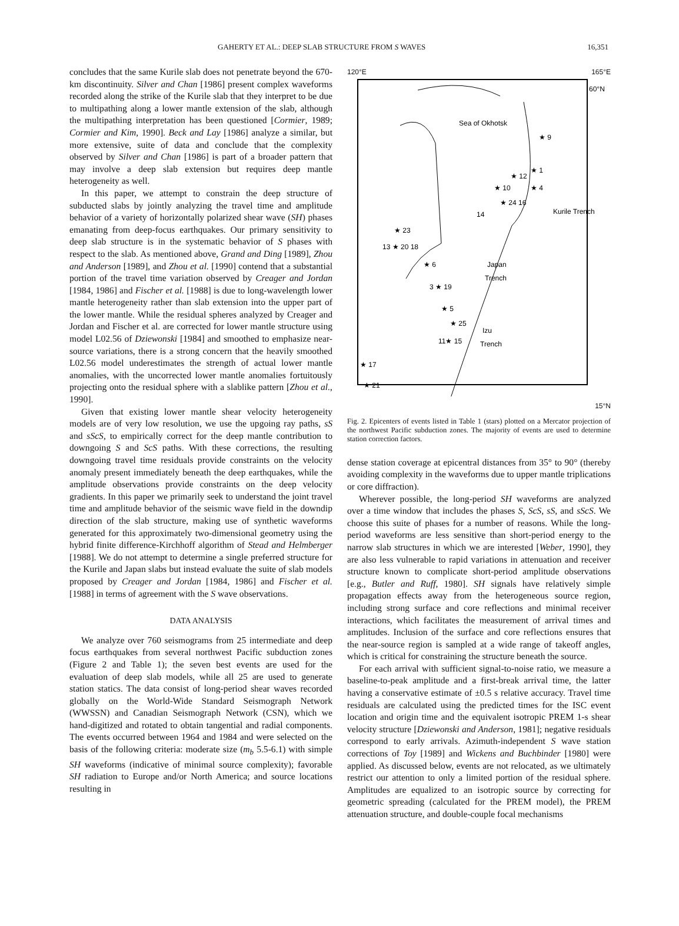GAHERTY ET AL.: DEEP SLAB STRUCTURE FROM S WAVES 16,351
concludes that the same Kurile slab does not penetrate beyond the 670-km discontinuity. Silver and Chan [1986] present complex waveforms recorded along the strike of the Kurile slab that they interpret to be due to multipathing along a lower mantle extension of the slab, although the multipathing interpretation has been questioned [Cormier, 1989; Cormier and Kim, 1990]. Beck and Lay [1986] analyze a similar, but more extensive, suite of data and conclude that the complexity observed by Silver and Chan [1986] is part of a broader pattern that may involve a deep slab extension but requires deep mantle heterogeneity as well.
In this paper, we attempt to constrain the deep structure of subducted slabs by jointly analyzing the travel time and amplitude behavior of a variety of horizontally polarized shear wave (SH) phases emanating from deep-focus earthquakes. Our primary sensitivity to deep slab structure is in the systematic behavior of S phases with respect to the slab. As mentioned above, Grand and Ding [1989], Zhou and Anderson [1989], and Zhou et al. [1990] contend that a substantial portion of the travel time variation observed by Creager and Jordan [1984, 1986] and Fischer et al. [1988] is due to long-wavelength lower mantle heterogeneity rather than slab extension into the upper part of the lower mantle. While the residual spheres analyzed by Creager and Jordan and Fischer et al. are corrected for lower mantle structure using model L02.56 of Dziewonski [1984] and smoothed to emphasize near-source variations, there is a strong concern that the heavily smoothed L02.56 model underestimates the strength of actual lower mantle anomalies, with the uncorrected lower mantle anomalies fortuitously projecting onto the residual sphere with a slablike pattern [Zhou et al., 1990].
Given that existing lower mantle shear velocity heterogeneity models are of very low resolution, we use the upgoing ray paths, sS and sScS, to empirically correct for the deep mantle contribution to downgoing S and ScS paths. With these corrections, the resulting downgoing travel time residuals provide constraints on the velocity anomaly present immediately beneath the deep earthquakes, while the amplitude observations provide constraints on the deep velocity gradients. In this paper we primarily seek to understand the joint travel time and amplitude behavior of the seismic wave field in the downdip direction of the slab structure, making use of synthetic waveforms generated for this approximately two-dimensional geometry using the hybrid finite difference-Kirchhoff algorithm of Stead and Helmberger [1988]. We do not attempt to determine a single preferred structure for the Kurile and Japan slabs but instead evaluate the suite of slab models proposed by Creager and Jordan [1984, 1986] and Fischer et al. [1988] in terms of agreement with the S wave observations.
DATA ANALYSIS
We analyze over 760 seismograms from 25 intermediate and deep focus earthquakes from several northwest Pacific subduction zones (Figure 2 and Table 1); the seven best events are used for the evaluation of deep slab models, while all 25 are used to generate station statics. The data consist of long-period shear waves recorded globally on the World-Wide Standard Seismograph Network (WWSSN) and Canadian Seismograph Network (CSN), which we hand-digitized and rotated to obtain tangential and radial components. The events occurred between 1964 and 1984 and were selected on the basis of the following criteria: moderate size (m<sub>b</sub> 5.5-6.1) with simple SH waveforms (indicative of minimal source complexity); favorable SH radiation to Europe and/or North America; and source locations resulting in
120°E 165°E
60°N
Sea of Okhotsk
Japan
Trench
Izu
Trench
Kurile Trench
★ 9
★ 1
★ 4
★ 12
★ 10
★ 24 16
14
★ 23
13 ★ 20 18
★ 6
3 ★ 19
★ 5
★ 25
11★ 15
★ 17
★ 21
15°N
Fig. 2. Epicenters of events listed in Table 1 (stars) plotted on a Mercator projection of the northwest Pacific subduction zones. The majority of events are used to determine station correction factors.
dense station coverage at epicentral distances from 35° to 90° (thereby avoiding complexity in the waveforms due to upper mantle triplications or core diffraction).
Wherever possible, the long-period SH waveforms are analyzed over a time window that includes the phases S, ScS, sS, and sScS. We choose this suite of phases for a number of reasons. While the long-period waveforms are less sensitive than short-period energy to the narrow slab structures in which we are interested [Weber, 1990], they are also less vulnerable to rapid variations in attenuation and receiver structure known to complicate short-period amplitude observations [e.g., Butler and Ruff, 1980]. SH signals have relatively simple propagation effects away from the heterogeneous source region, including strong surface and core reflections and minimal receiver interactions, which facilitates the measurement of arrival times and amplitudes. Inclusion of the surface and core reflections ensures that the near-source region is sampled at a wide range of takeoff angles, which is critical for constraining the structure beneath the source.
For each arrival with sufficient signal-to-noise ratio, we measure a baseline-to-peak amplitude and a first-break arrival time, the latter having a conservative estimate of ±0.5 s relative accuracy. Travel time residuals are calculated using the predicted times for the ISC event location and origin time and the equivalent isotropic PREM 1-s shear velocity structure [Dziewonski and Anderson, 1981]; negative residuals correspond to early arrivals. Azimuth-independent S wave station corrections of Toy [1989] and Wickens and Buchbinder [1980] were applied. As discussed below, events are not relocated, as we ultimately restrict our attention to only a limited portion of the residual sphere. Amplitudes are equalized to an isotropic source by correcting for geometric spreading (calculated for the PREM model), the PREM attenuation structure, and double-couple focal mechanisms